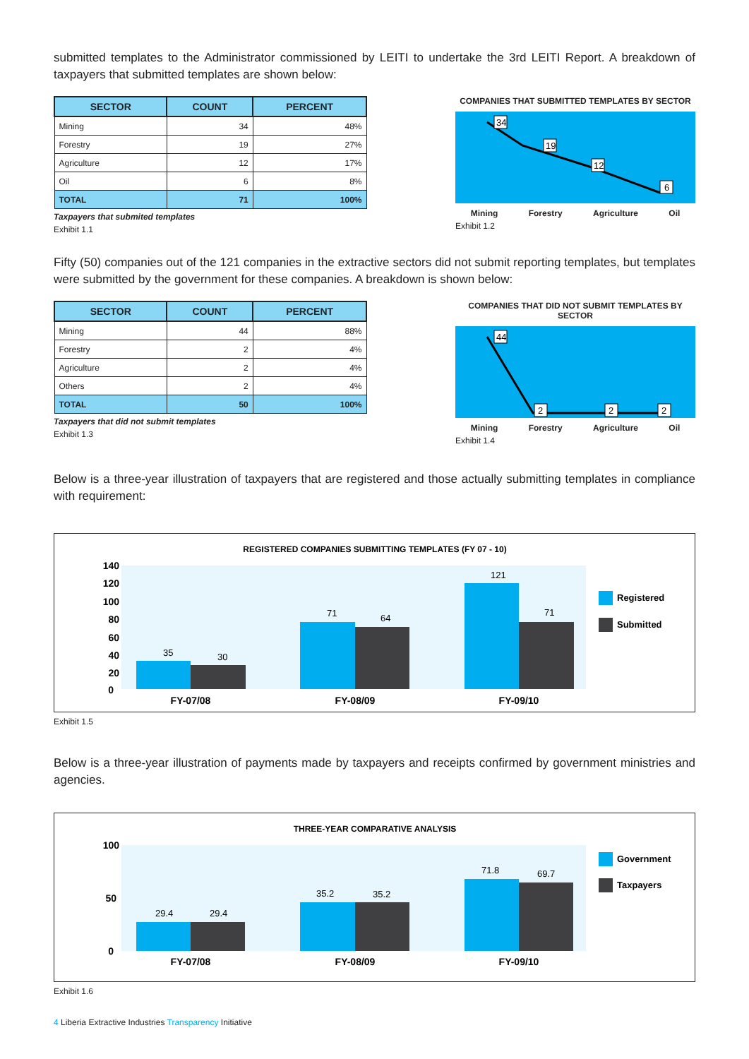submitted templates to the Administrator commissioned by LEITI to undertake the 3rd LEITI Report. A breakdown of taxpayers that submitted templates are shown below:
| SECTOR | COUNT | PERCENT |
| --- | --- | --- |
| Mining | 34 | 48% |
| Forestry | 19 | 27% |
| Agriculture | 12 | 17% |
| Oil | 6 | 8% |
| TOTAL | 71 | 100% |
Taxpayers that submited templates
Exhibit 1.1
COMPANIES THAT SUBMITTED TEMPLATES BY SECTOR
34
19
12
6
Mining Forestry Agriculture Oil
Exhibit 1.2
Fifty (50) companies out of the 121 companies in the extractive sectors did not submit reporting templates, but templates were submitted by the government for these companies. A breakdown is shown below:
| SECTOR | COUNT | PERCENT |
| --- | --- | --- |
| Mining | 44 | 88% |
| Forestry | 2 | 4% |
| Agriculture | 2 | 4% |
| Others | 2 | 4% |
| TOTAL | 50 | 100% |
Taxpayers that did not submit templates
Exhibit 1.3
COMPANIES THAT DID NOT SUBMIT TEMPLATES BY SECTOR
44
2
2
2
Mining Forestry Agriculture Oil
Exhibit 1.4
Below is a three-year illustration of taxpayers that are registered and those actually submitting templates in compliance with requirement:
REGISTERED COMPANIES SUBMITTING TEMPLATES (FY 07 - 10)
140
120
100
80
60
40
20
0
35
30
71
64
121
71
FY-07/08
FY-08/09
FY-09/10
Registered
Submitted
Exhibit 1.5
Below is a three-year illustration of payments made by taxpayers and receipts confirmed by government ministries and agencies.
THREE-YEAR COMPARATIVE ANALYSIS
100
50
0
29.4
29.4
35.2
35.2
71.8
69.7
FY-07/08
FY-08/09
FY-09/10
Government
Taxpayers
Exhibit 1.6
4 Liberia Extractive Industries Transparency Initiative